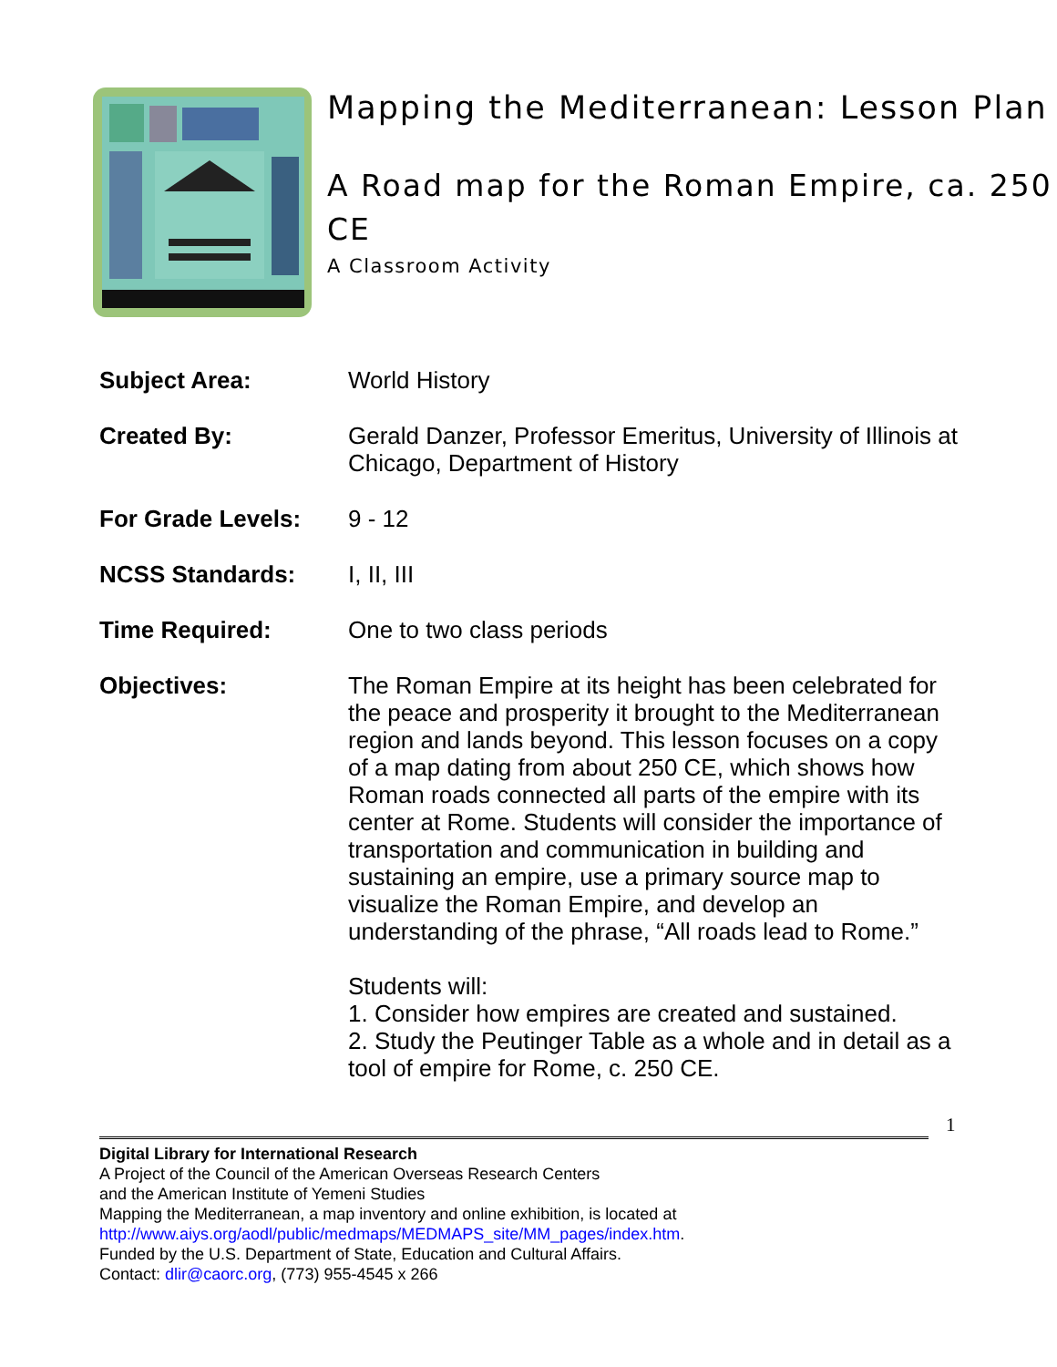Mapping the Mediterranean: Lesson Plan
A Road map for the Roman Empire, ca. 250 CE
A Classroom Activity
| Subject Area: | World History |
| Created By: | Gerald Danzer, Professor Emeritus, University of Illinois at Chicago, Department of History |
| For Grade Levels: | 9 - 12 |
| NCSS Standards: | I, II, III |
| Time Required: | One to two class periods |
| Objectives: | The Roman Empire at its height has been celebrated for the peace and prosperity it brought to the Mediterranean region and lands beyond. This lesson focuses on a copy of a map dating from about 250 CE, which shows how Roman roads connected all parts of the empire with its center at Rome. Students will consider the importance of transportation and communication in building and sustaining an empire, use a primary source map to visualize the Roman Empire, and develop an understanding of the phrase, “All roads lead to Rome.” Students will: 1. Consider how empires are created and sustained. 2. Study the Peutinger Table as a whole and in detail as a tool of empire for Rome, c. 250 CE. |
1
Digital Library for International Research
A Project of the Council of the American Overseas Research Centers
and the American Institute of Yemeni Studies
Mapping the Mediterranean, a map inventory and online exhibition, is located at
http://www.aiys.org/aodl/public/medmaps/MEDMAPS_site/MM_pages/index.htm.
Funded by the U.S. Department of State, Education and Cultural Affairs.
Contact: dlir@caorc.org, (773) 955-4545 x 266